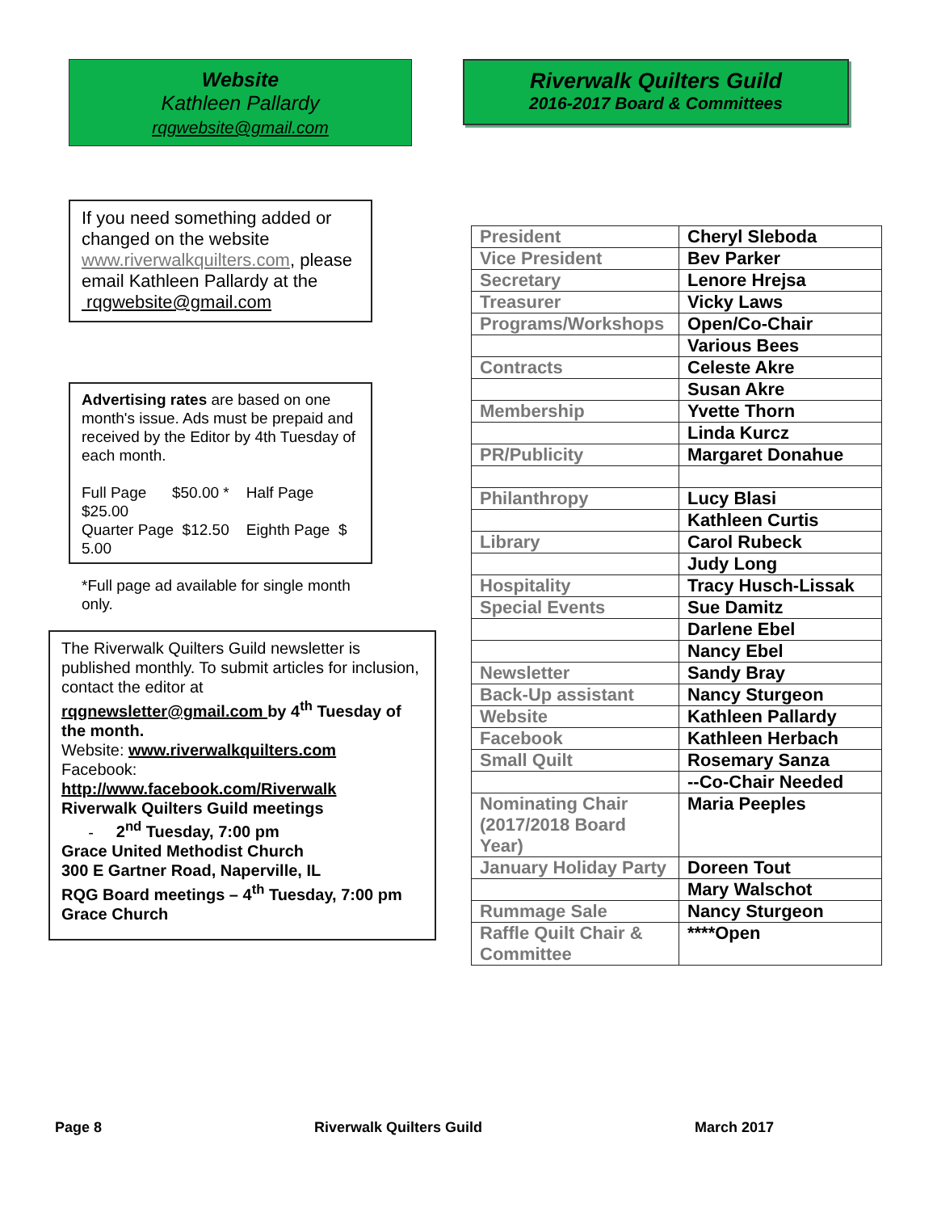Website
Kathleen Pallardy
rqgwebsite@gmail.com
If you need something added or changed on the website www.riverwalkquilters.com, please email Kathleen Pallardy at the rqgwebsite@gmail.com
Advertising rates are based on one month's issue. Ads must be prepaid and received by the Editor by 4th Tuesday of each month.
Full Page $50.00 * Half Page $25.00
Quarter Page $12.50 Eighth Page $ 5.00
*Full page ad available for single month only.
The Riverwalk Quilters Guild newsletter is published monthly. To submit articles for inclusion, contact the editor at
rqgnewsletter@gmail.com by 4<sup>th</sup> Tuesday of the month.
Website: www.riverwalkquilters.com
Facebook:
http://www.facebook.com/Riverwalk
Riverwalk Quilters Guild meetings
- 2<sup>nd</sup> Tuesday, 7:00 pm
Grace United Methodist Church
300 E Gartner Road, Naperville, IL
RQG Board meetings – 4<sup>th</sup> Tuesday, 7:00 pm
Grace Church
Riverwalk Quilters Guild
2016-2017 Board & Committees
| President | Cheryl Sleboda |
| Vice President | Bev Parker |
| Secretary | Lenore Hrejsa |
| Treasurer | Vicky Laws |
| Programs/Workshops | Open/Co-Chair |
| | Various Bees |
| Contracts | Celeste Akre |
| | Susan Akre |
| Membership | Yvette Thorn |
| | Linda Kurcz |
| PR/Publicity | Margaret Donahue |
| Philanthropy | Lucy Blasi |
| | Kathleen Curtis |
| Library | Carol Rubeck |
| | Judy Long |
| Hospitality | Tracy Husch-Lissak |
| Special Events | Sue Damitz |
| | Darlene Ebel |
| | Nancy Ebel |
| Newsletter | Sandy Bray |
| Back-Up assistant | Nancy Sturgeon |
| Website | Kathleen Pallardy |
| Facebook | Kathleen Herbach |
| Small Quilt | Rosemary Sanza |
| | --Co-Chair Needed |
| Nominating Chair (2017/2018 Board Year) | Maria Peeples |
| January Holiday Party | Doreen Tout |
| | Mary Walschot |
| Rummage Sale | Nancy Sturgeon |
| Raffle Quilt Chair & Committee | ****Open |
Page 8 Riverwalk Quilters Guild March 2017